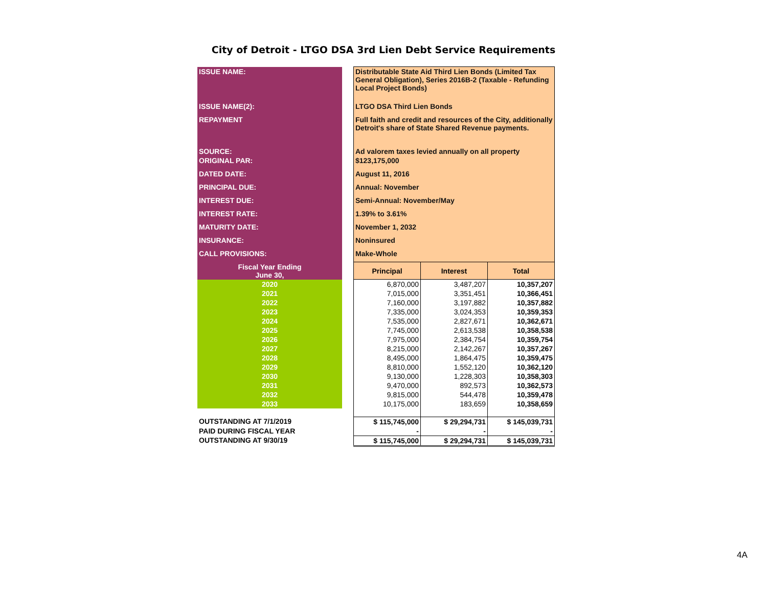City of Detroit - LTGO DSA 3rd Lien Debt Service Requirements
| ISSUE NAME: | | Distributable State Aid Third Lien Bonds (Limited Tax General Obligation), Series 2016B-2 (Taxable - Refunding Local Project Bonds) | | |
| ISSUE NAME(2): | | LTGO DSA Third Lien Bonds | | |
| REPAYMENT | | Full faith and credit and resources of the City, additionally Detroit's share of State Shared Revenue payments. | | |
| SOURCE: | | Ad valorem taxes levied annually on all property | | |
| ORIGINAL PAR: | | $123,175,000 | | |
| DATED DATE: | | August 11, 2016 | | |
| PRINCIPAL DUE: | | Annual: November | | |
| INTEREST DUE: | | Semi-Annual: November/May | | |
| INTEREST RATE: | | 1.39% to 3.61% | | |
| MATURITY DATE: | | November 1, 2032 | | |
| INSURANCE: | | Noninsured | | |
| CALL PROVISIONS: | | Make-Whole | | |
| Fiscal Year Ending June 30, | | Principal | Interest | Total |
| 2020 | | 6,870,000 | 3,487,207 | 10,357,207 |
| 2021 | | 7,015,000 | 3,351,451 | 10,366,451 |
| 2022 | | 7,160,000 | 3,197,882 | 10,357,882 |
| 2023 | | 7,335,000 | 3,024,353 | 10,359,353 |
| 2024 | | 7,535,000 | 2,827,671 | 10,362,671 |
| 2025 | | 7,745,000 | 2,613,538 | 10,358,538 |
| 2026 | | 7,975,000 | 2,384,754 | 10,359,754 |
| 2027 | | 8,215,000 | 2,142,267 | 10,357,267 |
| 2028 | | 8,495,000 | 1,864,475 | 10,359,475 |
| 2029 | | 8,810,000 | 1,552,120 | 10,362,120 |
| 2030 | | 9,130,000 | 1,228,303 | 10,358,303 |
| 2031 | | 9,470,000 | 892,573 | 10,362,573 |
| 2032 | | 9,815,000 | 544,478 | 10,359,478 |
| 2033 | | 10,175,000 | 183,659 | 10,358,659 |
| OUTSTANDING AT 7/1/2019 | | $ 115,745,000 | $ 29,294,731 | $ 145,039,731 |
| PAID DURING FISCAL YEAR | | - | - | - |
| OUTSTANDING AT 9/30/19 | | $ 115,745,000 | $ 29,294,731 | $ 145,039,731 |
4A